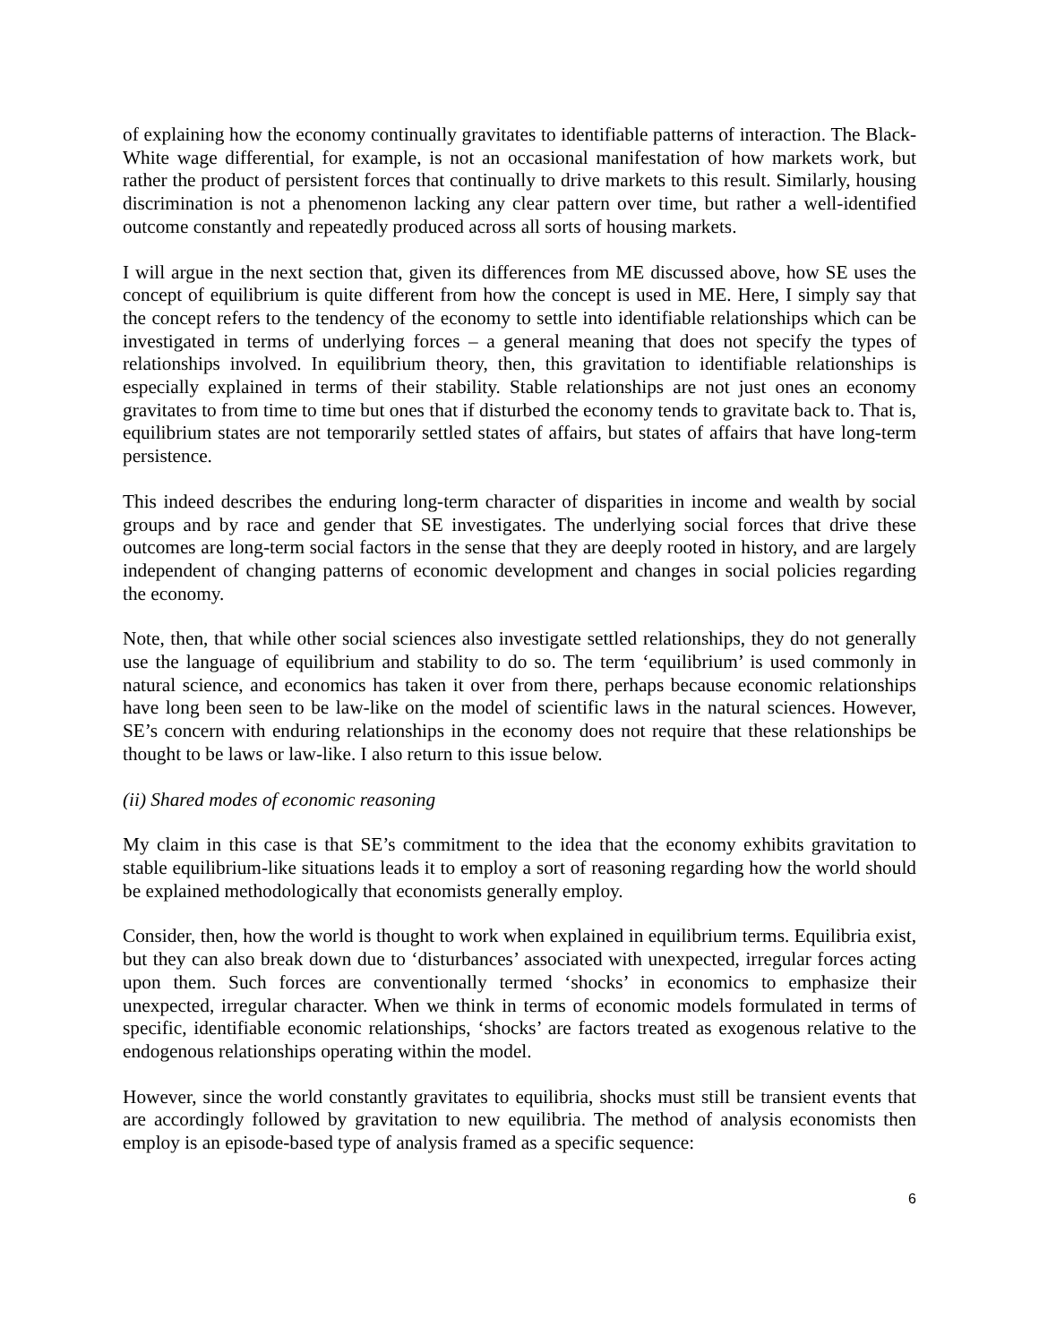of explaining how the economy continually gravitates to identifiable patterns of interaction. The Black-White wage differential, for example, is not an occasional manifestation of how markets work, but rather the product of persistent forces that continually to drive markets to this result. Similarly, housing discrimination is not a phenomenon lacking any clear pattern over time, but rather a well-identified outcome constantly and repeatedly produced across all sorts of housing markets.
I will argue in the next section that, given its differences from ME discussed above, how SE uses the concept of equilibrium is quite different from how the concept is used in ME. Here, I simply say that the concept refers to the tendency of the economy to settle into identifiable relationships which can be investigated in terms of underlying forces – a general meaning that does not specify the types of relationships involved. In equilibrium theory, then, this gravitation to identifiable relationships is especially explained in terms of their stability. Stable relationships are not just ones an economy gravitates to from time to time but ones that if disturbed the economy tends to gravitate back to. That is, equilibrium states are not temporarily settled states of affairs, but states of affairs that have long-term persistence.
This indeed describes the enduring long-term character of disparities in income and wealth by social groups and by race and gender that SE investigates. The underlying social forces that drive these outcomes are long-term social factors in the sense that they are deeply rooted in history, and are largely independent of changing patterns of economic development and changes in social policies regarding the economy.
Note, then, that while other social sciences also investigate settled relationships, they do not generally use the language of equilibrium and stability to do so. The term ‘equilibrium’ is used commonly in natural science, and economics has taken it over from there, perhaps because economic relationships have long been seen to be law-like on the model of scientific laws in the natural sciences. However, SE’s concern with enduring relationships in the economy does not require that these relationships be thought to be laws or law-like. I also return to this issue below.
(ii) Shared modes of economic reasoning
My claim in this case is that SE’s commitment to the idea that the economy exhibits gravitation to stable equilibrium-like situations leads it to employ a sort of reasoning regarding how the world should be explained methodologically that economists generally employ.
Consider, then, how the world is thought to work when explained in equilibrium terms. Equilibria exist, but they can also break down due to ‘disturbances’ associated with unexpected, irregular forces acting upon them. Such forces are conventionally termed ‘shocks’ in economics to emphasize their unexpected, irregular character. When we think in terms of economic models formulated in terms of specific, identifiable economic relationships, ‘shocks’ are factors treated as exogenous relative to the endogenous relationships operating within the model.
However, since the world constantly gravitates to equilibria, shocks must still be transient events that are accordingly followed by gravitation to new equilibria. The method of analysis economists then employ is an episode-based type of analysis framed as a specific sequence:
6